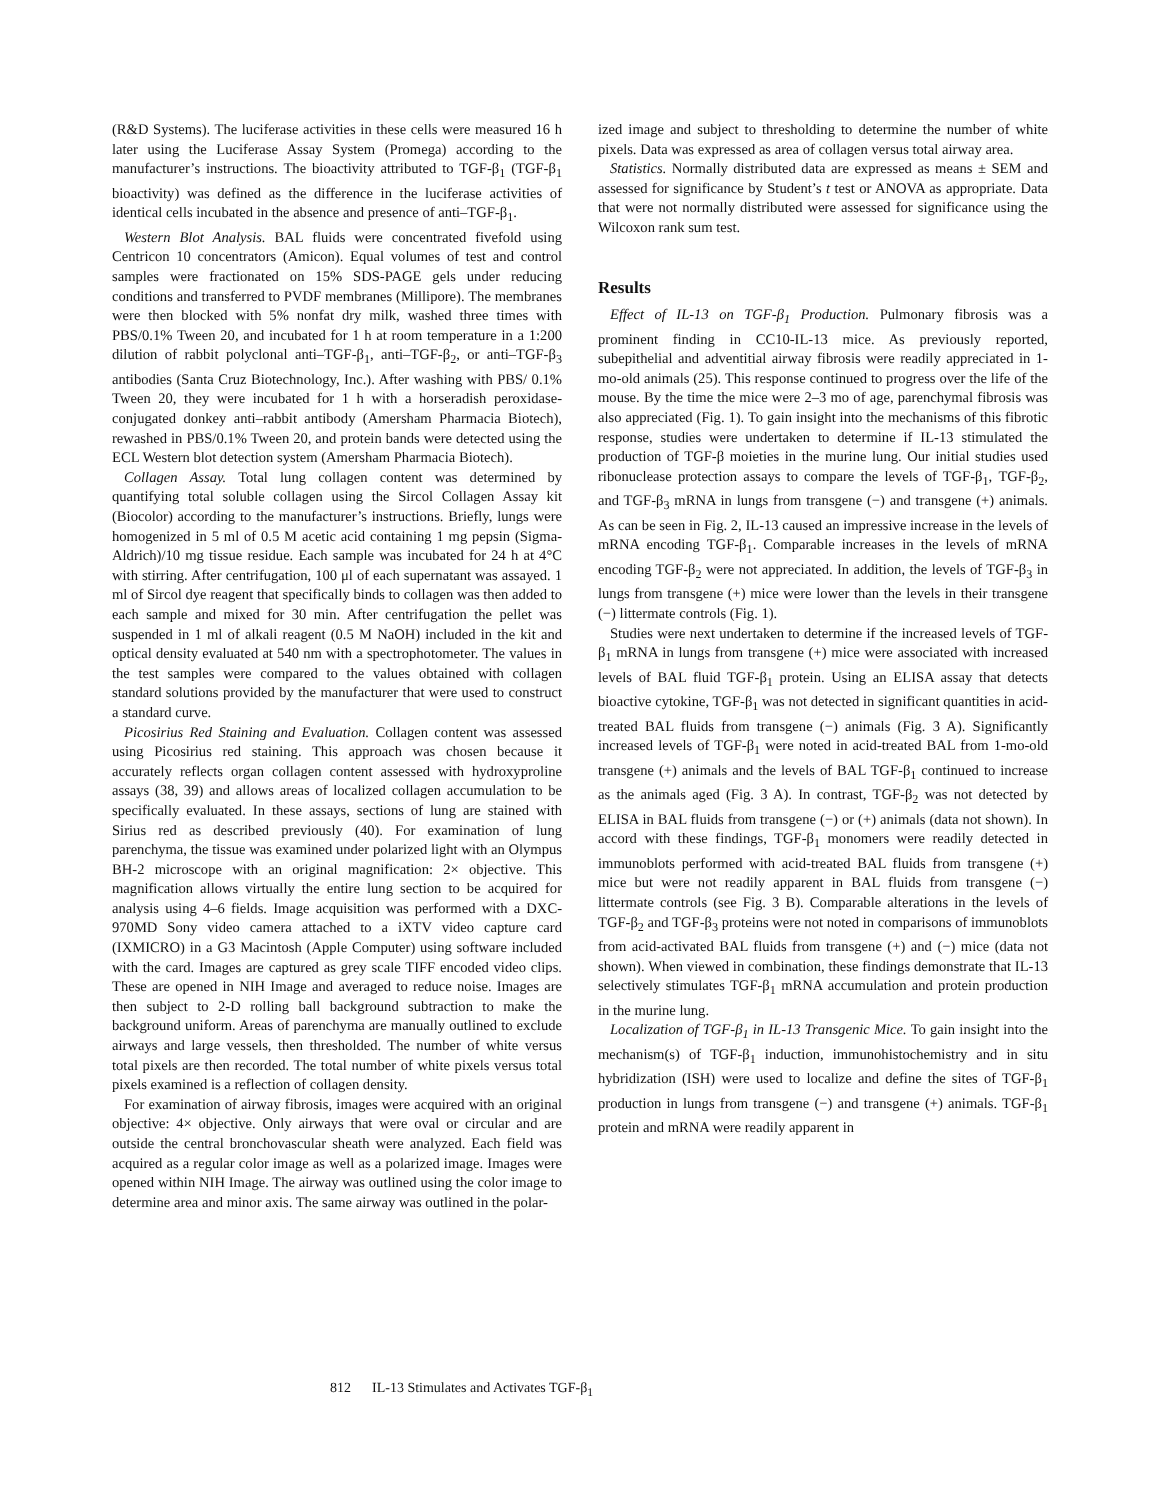(R&D Systems). The luciferase activities in these cells were measured 16 h later using the Luciferase Assay System (Promega) according to the manufacturer’s instructions. The bioactivity attributed to TGF-β<sub>1</sub> (TGF-β<sub>1</sub> bioactivity) was defined as the difference in the luciferase activities of identical cells incubated in the absence and presence of anti–TGF-β<sub>1</sub>.
Western Blot Analysis. BAL fluids were concentrated fivefold using Centricon 10 concentrators (Amicon). Equal volumes of test and control samples were fractionated on 15% SDS-PAGE gels under reducing conditions and transferred to PVDF membranes (Millipore). The membranes were then blocked with 5% nonfat dry milk, washed three times with PBS/0.1% Tween 20, and incubated for 1 h at room temperature in a 1:200 dilution of rabbit polyclonal anti–TGF-β<sub>1</sub>, anti–TGF-β<sub>2</sub>, or anti–TGF-β<sub>3</sub> antibodies (Santa Cruz Biotechnology, Inc.). After washing with PBS/ 0.1% Tween 20, they were incubated for 1 h with a horseradish peroxidase-conjugated donkey anti–rabbit antibody (Amersham Pharmacia Biotech), rewashed in PBS/0.1% Tween 20, and protein bands were detected using the ECL Western blot detection system (Amersham Pharmacia Biotech).
Collagen Assay. Total lung collagen content was determined by quantifying total soluble collagen using the Sircol Collagen Assay kit (Biocolor) according to the manufacturer’s instructions. Briefly, lungs were homogenized in 5 ml of 0.5 M acetic acid containing 1 mg pepsin (Sigma-Aldrich)/10 mg tissue residue. Each sample was incubated for 24 h at 4°C with stirring. After centrifugation, 100 μl of each supernatant was assayed. 1 ml of Sircol dye reagent that specifically binds to collagen was then added to each sample and mixed for 30 min. After centrifugation the pellet was suspended in 1 ml of alkali reagent (0.5 M NaOH) included in the kit and optical density evaluated at 540 nm with a spectrophotometer. The values in the test samples were compared to the values obtained with collagen standard solutions provided by the manufacturer that were used to construct a standard curve.
Picosirius Red Staining and Evaluation. Collagen content was assessed using Picosirius red staining. This approach was chosen because it accurately reflects organ collagen content assessed with hydroxyproline assays (38, 39) and allows areas of localized collagen accumulation to be specifically evaluated. In these assays, sections of lung are stained with Sirius red as described previously (40). For examination of lung parenchyma, the tissue was examined under polarized light with an Olympus BH-2 microscope with an original magnification: 2× objective. This magnification allows virtually the entire lung section to be acquired for analysis using 4–6 fields. Image acquisition was performed with a DXC-970MD Sony video camera attached to a iXTV video capture card (IXMICRO) in a G3 Macintosh (Apple Computer) using software included with the card. Images are captured as grey scale TIFF encoded video clips. These are opened in NIH Image and averaged to reduce noise. Images are then subject to 2-D rolling ball background subtraction to make the background uniform. Areas of parenchyma are manually outlined to exclude airways and large vessels, then thresholded. The number of white versus total pixels are then recorded. The total number of white pixels versus total pixels examined is a reflection of collagen density.
For examination of airway fibrosis, images were acquired with an original objective: 4× objective. Only airways that were oval or circular and are outside the central bronchovascular sheath were analyzed. Each field was acquired as a regular color image as well as a polarized image. Images were opened within NIH Image. The airway was outlined using the color image to determine area and minor axis. The same airway was outlined in the polar-
ized image and subject to thresholding to determine the number of white pixels. Data was expressed as area of collagen versus total airway area.
Statistics. Normally distributed data are expressed as means ± SEM and assessed for significance by Student’s t test or ANOVA as appropriate. Data that were not normally distributed were assessed for significance using the Wilcoxon rank sum test.
Results
Effect of IL-13 on TGF-β<sub>1</sub> Production. Pulmonary fibrosis was a prominent finding in CC10-IL-13 mice. As previously reported, subepithelial and adventitial airway fibrosis were readily appreciated in 1-mo-old animals (25). This response continued to progress over the life of the mouse. By the time the mice were 2–3 mo of age, parenchymal fibrosis was also appreciated (Fig. 1). To gain insight into the mechanisms of this fibrotic response, studies were undertaken to determine if IL-13 stimulated the production of TGF-β moieties in the murine lung. Our initial studies used ribonuclease protection assays to compare the levels of TGF-β<sub>1</sub>, TGF-β<sub>2</sub>, and TGF-β<sub>3</sub> mRNA in lungs from transgene (−) and transgene (+) animals. As can be seen in Fig. 2, IL-13 caused an impressive increase in the levels of mRNA encoding TGF-β<sub>1</sub>. Comparable increases in the levels of mRNA encoding TGF-β<sub>2</sub> were not appreciated. In addition, the levels of TGF-β<sub>3</sub> in lungs from transgene (+) mice were lower than the levels in their transgene (−) littermate controls (Fig. 1).
Studies were next undertaken to determine if the increased levels of TGF-β<sub>1</sub> mRNA in lungs from transgene (+) mice were associated with increased levels of BAL fluid TGF-β<sub>1</sub> protein. Using an ELISA assay that detects bioactive cytokine, TGF-β<sub>1</sub> was not detected in significant quantities in acid-treated BAL fluids from transgene (−) animals (Fig. 3 A). Significantly increased levels of TGF-β<sub>1</sub> were noted in acid-treated BAL from 1-mo-old transgene (+) animals and the levels of BAL TGF-β<sub>1</sub> continued to increase as the animals aged (Fig. 3 A). In contrast, TGF-β<sub>2</sub> was not detected by ELISA in BAL fluids from transgene (−) or (+) animals (data not shown). In accord with these findings, TGF-β<sub>1</sub> monomers were readily detected in immunoblots performed with acid-treated BAL fluids from transgene (+) mice but were not readily apparent in BAL fluids from transgene (−) littermate controls (see Fig. 3 B). Comparable alterations in the levels of TGF-β<sub>2</sub> and TGF-β<sub>3</sub> proteins were not noted in comparisons of immunoblots from acid-activated BAL fluids from transgene (+) and (−) mice (data not shown). When viewed in combination, these findings demonstrate that IL-13 selectively stimulates TGF-β<sub>1</sub> mRNA accumulation and protein production in the murine lung.
Localization of TGF-β<sub>1</sub> in IL-13 Transgenic Mice. To gain insight into the mechanism(s) of TGF-β<sub>1</sub> induction, immunohistochemistry and in situ hybridization (ISH) were used to localize and define the sites of TGF-β<sub>1</sub> production in lungs from transgene (−) and transgene (+) animals. TGF-β<sub>1</sub> protein and mRNA were readily apparent in
812 IL-13 Stimulates and Activates TGF-β<sub>1</sub>